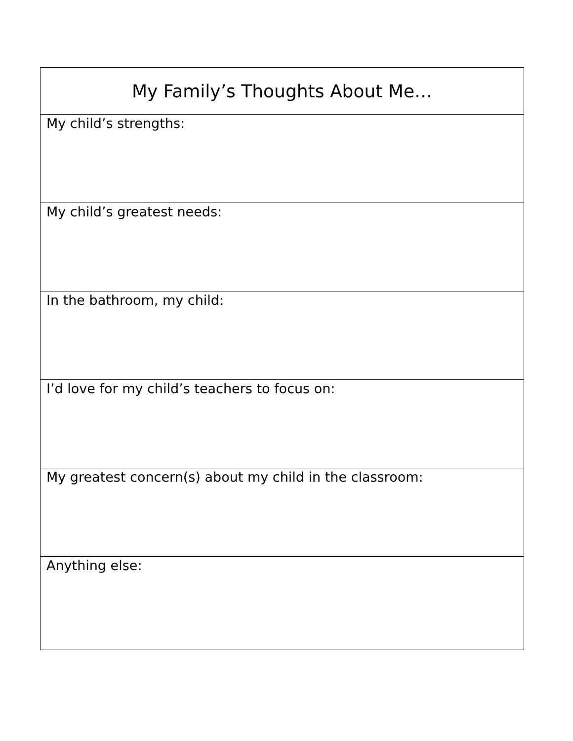| My Family’s Thoughts About Me… |
| --- |
| My child’s strengths: |
| My child’s greatest needs: |
| In the bathroom, my child: |
| I’d love for my child’s teachers to focus on: |
| My greatest concern(s) about my child in the classroom: |
| Anything else: |